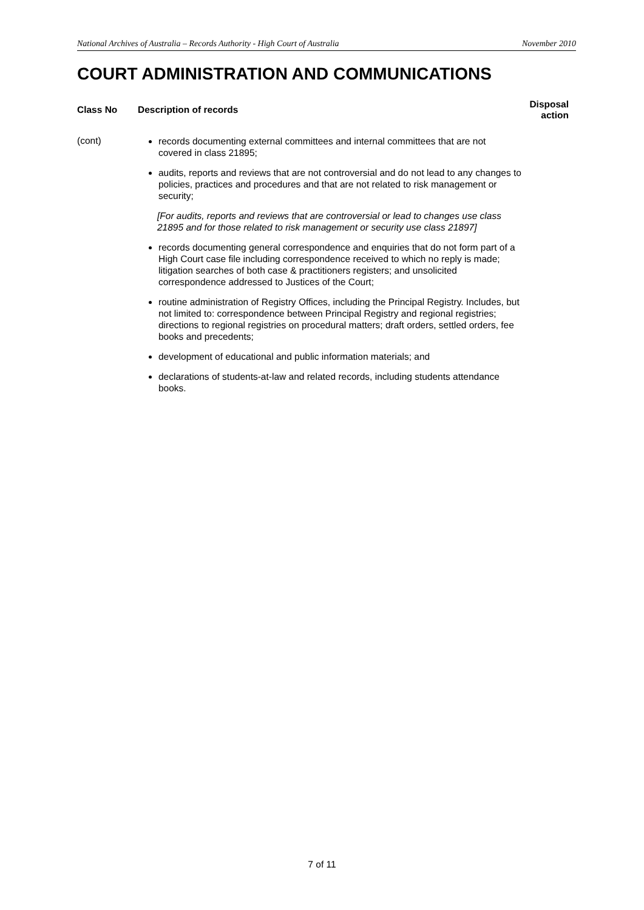National Archives of Australia – Records Authority - High Court of Australia November 2010
COURT ADMINISTRATION AND COMMUNICATIONS
| Class No | Description of records | Disposal action |
| --- | --- | --- |
| (cont) | records documenting external committees and internal committees that are not covered in class 21895; audits, reports and reviews that are not controversial and do not lead to any changes to policies, practices and procedures and that are not related to risk management or security; [For audits, reports and reviews that are controversial or lead to changes use class 21895 and for those related to risk management or security use class 21897] records documenting general correspondence and enquiries that do not form part of a High Court case file including correspondence received to which no reply is made; litigation searches of both case & practitioners registers; and unsolicited correspondence addressed to Justices of the Court; routine administration of Registry Offices, including the Principal Registry. Includes, but not limited to: correspondence between Principal Registry and regional registries; directions to regional registries on procedural matters; draft orders, settled orders, fee books and precedents; development of educational and public information materials; and declarations of students-at-law and related records, including students attendance books. | |
7 of 11